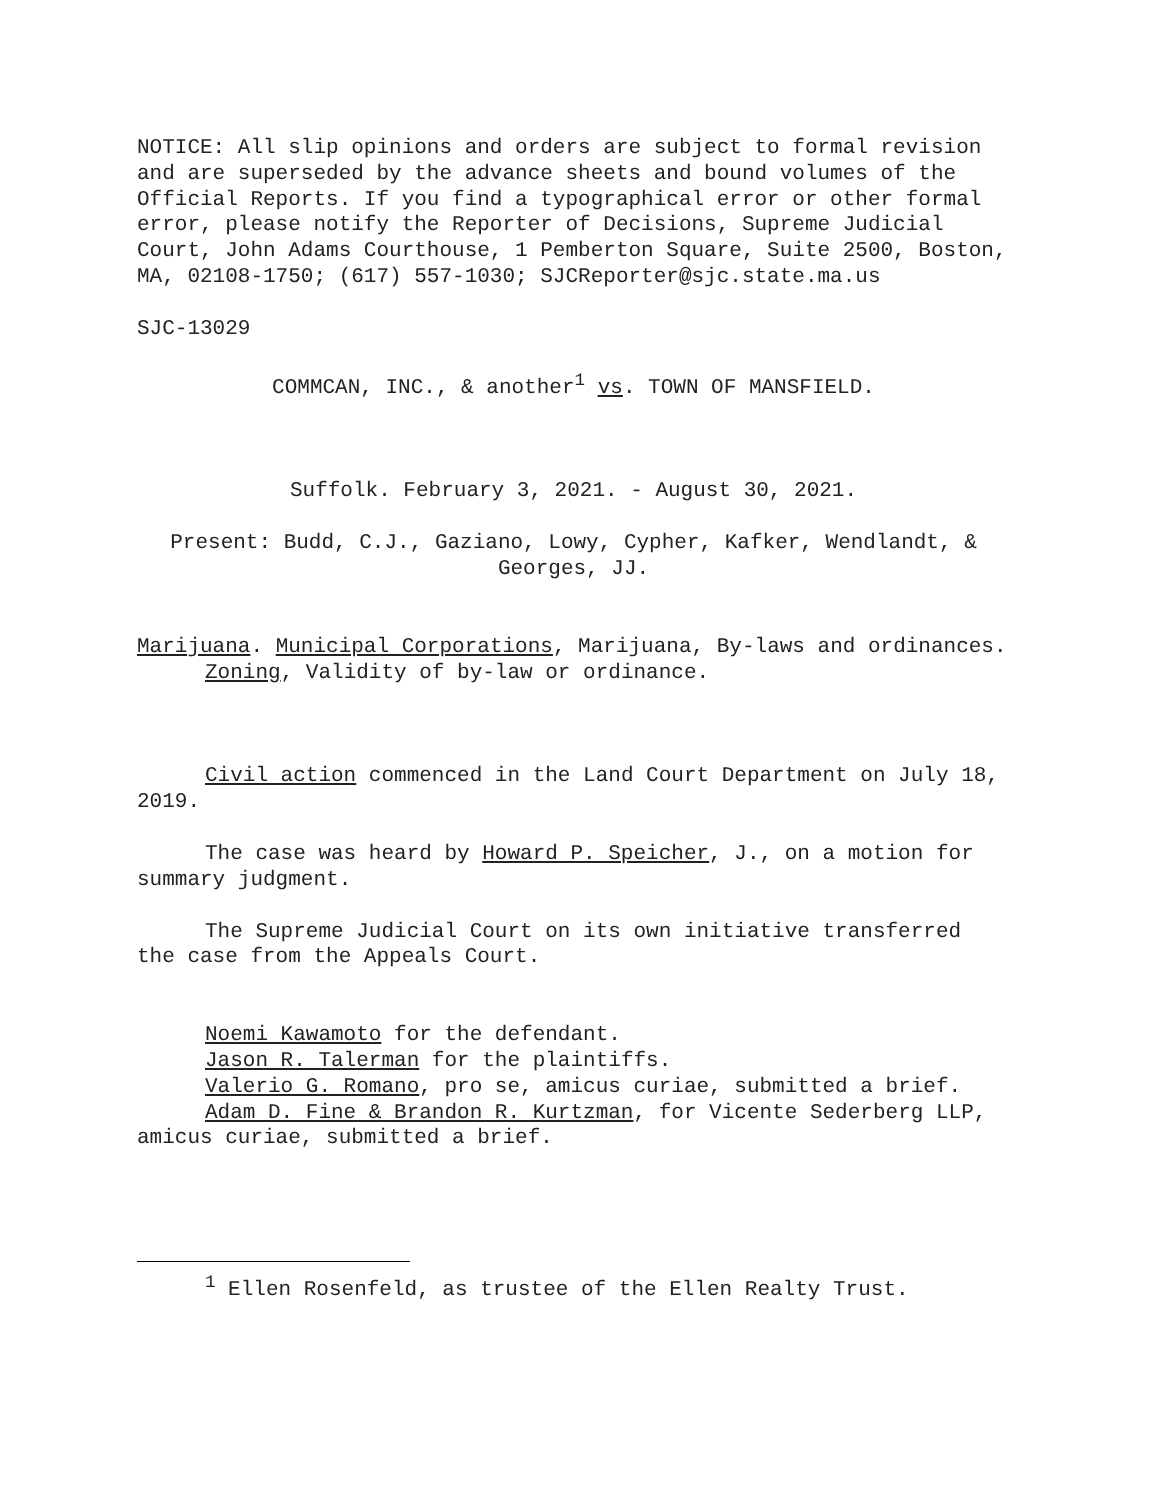NOTICE: All slip opinions and orders are subject to formal revision and are superseded by the advance sheets and bound volumes of the Official Reports. If you find a typographical error or other formal error, please notify the Reporter of Decisions, Supreme Judicial Court, John Adams Courthouse, 1 Pemberton Square, Suite 2500, Boston, MA, 02108-1750; (617) 557-1030; SJCReporter@sjc.state.ma.us
SJC-13029
COMMCAN, INC., & another<sup>1</sup> vs. TOWN OF MANSFIELD.
Suffolk. February 3, 2021. - August 30, 2021.
Present: Budd, C.J., Gaziano, Lowy, Cypher, Kafker, Wendlandt, & Georges, JJ.
Marijuana. Municipal Corporations, Marijuana, By-laws and ordinances. Zoning, Validity of by-law or ordinance.
Civil action commenced in the Land Court Department on July 18, 2019.
The case was heard by Howard P. Speicher, J., on a motion for summary judgment.
The Supreme Judicial Court on its own initiative transferred the case from the Appeals Court.
Noemi Kawamoto for the defendant.
Jason R. Talerman for the plaintiffs.
Valerio G. Romano, pro se, amicus curiae, submitted a brief.
Adam D. Fine & Brandon R. Kurtzman, for Vicente Sederberg LLP, amicus curiae, submitted a brief.
<sup>1</sup> Ellen Rosenfeld, as trustee of the Ellen Realty Trust.